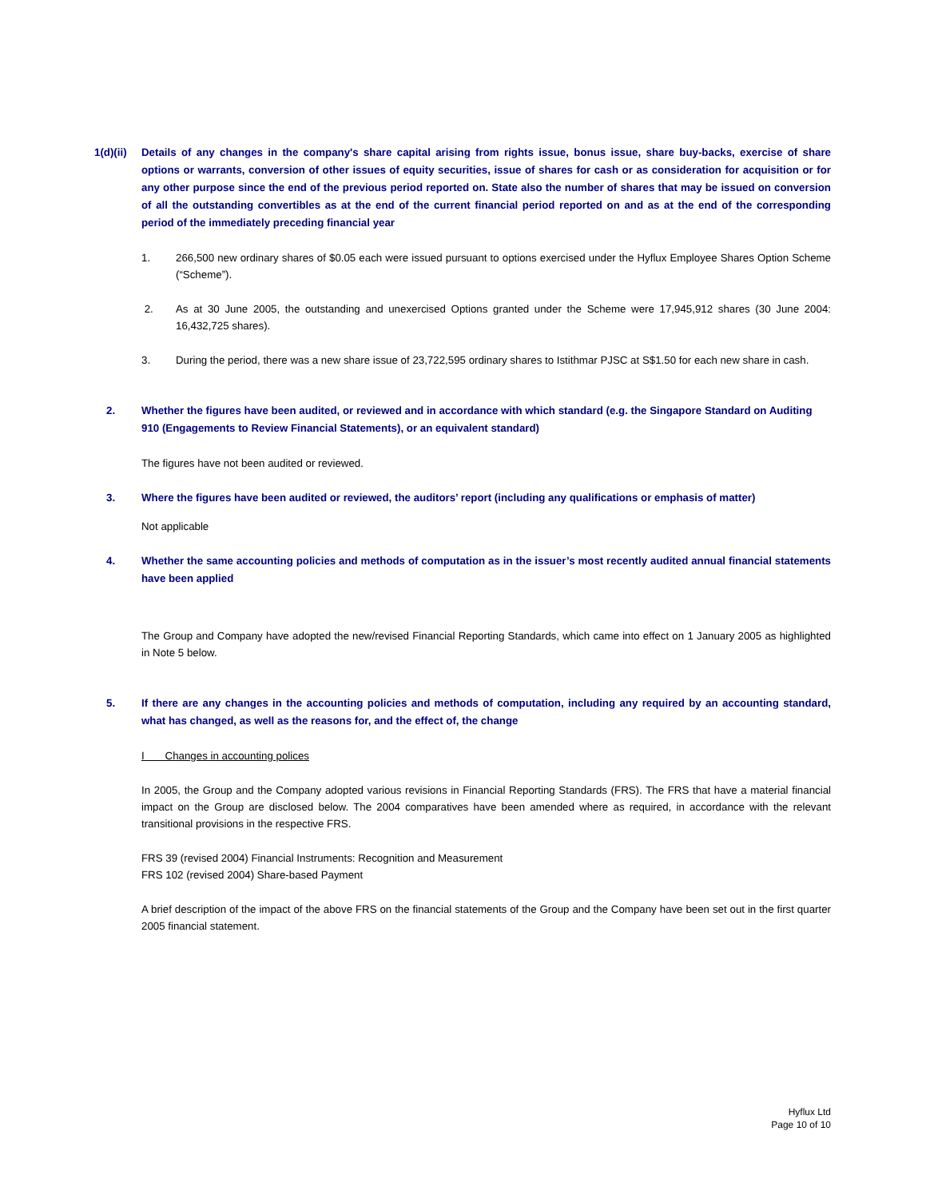1(d)(ii)
Details of any changes in the company's share capital arising from rights issue, bonus issue, share buy-backs, exercise of share options or warrants, conversion of other issues of equity securities, issue of shares for cash or as consideration for acquisition or for any other purpose since the end of the previous period reported on. State also the number of shares that may be issued on conversion of all the outstanding convertibles as at the end of the current financial period reported on and as at the end of the corresponding period of the immediately preceding financial year
1. 266,500 new ordinary shares of $0.05 each were issued pursuant to options exercised under the Hyflux Employee Shares Option Scheme (“Scheme”).
2. As at 30 June 2005, the outstanding and unexercised Options granted under the Scheme were 17,945,912 shares (30 June 2004: 16,432,725 shares).
3. During the period, there was a new share issue of 23,722,595 ordinary shares to Istithmar PJSC at S$1.50 for each new share in cash.
2. Whether the figures have been audited, or reviewed and in accordance with which standard (e.g. the Singapore Standard on Auditing 910 (Engagements to Review Financial Statements), or an equivalent standard)
The figures have not been audited or reviewed.
3. Where the figures have been audited or reviewed, the auditors’ report (including any qualifications or emphasis of matter)
Not applicable
4. Whether the same accounting policies and methods of computation as in the issuer’s most recently audited annual financial statements have been applied
The Group and Company have adopted the new/revised Financial Reporting Standards, which came into effect on 1 January 2005 as highlighted in Note 5 below.
5. If there are any changes in the accounting policies and methods of computation, including any required by an accounting standard, what has changed, as well as the reasons for, and the effect of, the change
I Changes in accounting polices
In 2005, the Group and the Company adopted various revisions in Financial Reporting Standards (FRS). The FRS that have a material financial impact on the Group are disclosed below. The 2004 comparatives have been amended where as required, in accordance with the relevant transitional provisions in the respective FRS.
FRS 39 (revised 2004) Financial Instruments: Recognition and Measurement
FRS 102 (revised 2004) Share-based Payment
A brief description of the impact of the above FRS on the financial statements of the Group and the Company have been set out in the first quarter 2005 financial statement.
Hyflux Ltd
Page 10 of 10